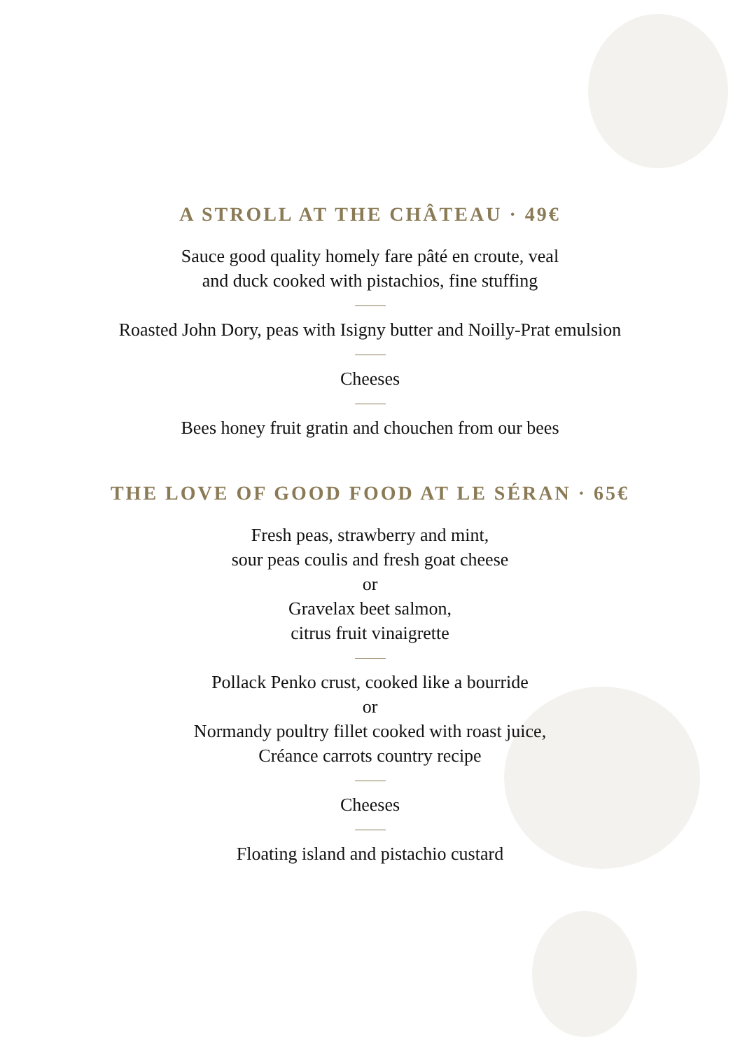A STROLL AT THE CHÂTEAU · 49€
Sauce good quality homely fare pâté en croute, veal
and duck cooked with pistachios, fine stuffing
Roasted John Dory, peas with Isigny butter and Noilly-Prat emulsion
Cheeses
Bees honey fruit gratin and chouchen from our bees
THE LOVE OF GOOD FOOD AT LE SÉRAN · 65€
Fresh peas, strawberry and mint,
sour peas coulis and fresh goat cheese
or
Gravelax beet salmon,
citrus fruit vinaigrette
Pollack Penko crust, cooked like a bourride
or
Normandy poultry fillet cooked with roast juice,
Créance carrots country recipe
Cheeses
Floating island and pistachio custard